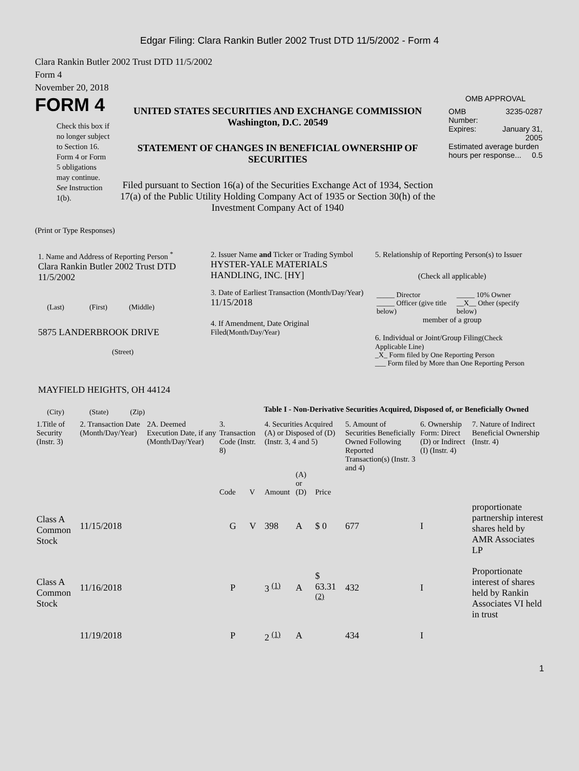Edgar Filing: Clara Rankin Butler 2002 Trust DTD 11/5/2002 - Form 4
Clara Rankin Butler 2002 Trust DTD 11/5/2002
Form 4
November 20, 2018
FORM 4
Check this box if no longer subject to Section 16. Form 4 or Form 5 obligations may continue. See Instruction 1(b).
UNITED STATES SECURITIES AND EXCHANGE COMMISSION
Washington, D.C. 20549
STATEMENT OF CHANGES IN BENEFICIAL OWNERSHIP OF SECURITIES
Filed pursuant to Section 16(a) of the Securities Exchange Act of 1934, Section 17(a) of the Public Utility Holding Company Act of 1935 or Section 30(h) of the Investment Company Act of 1940
OMB APPROVAL
| OMB Number: | 3235-0287 |
| Expires: | January 31, 2005 |
| Estimated average burden hours per response... 0.5 | |
(Print or Type Responses)
1. Name and Address of Reporting Person <sup>*</sup>
Clara Rankin Butler 2002 Trust DTD 11/5/2002
(Last) (First) (Middle)
5875 LANDERBROOK DRIVE
(Street)
MAYFIELD HEIGHTS, OH 44124
(City) (State) (Zip)
2. Issuer Name and Ticker or Trading Symbol
HYSTER-YALE MATERIALS HANDLING, INC. [HY]
3. Date of Earliest Transaction (Month/Day/Year)
11/15/2018
4. If Amendment, Date Original Filed(Month/Day/Year)
5. Relationship of Reporting Person(s) to Issuer
(Check all applicable)
| _____ Director _____ Officer (give title below) | _____ 10% Owner __X__ Other (specify below) |
member of a group
6. Individual or Joint/Group Filing(Check Applicable Line)
_X_ Form filed by One Reporting Person
___ Form filed by More than One Reporting Person
Table I - Non-Derivative Securities Acquired, Disposed of, or Beneficially Owned
| 1.Title of Security (Instr. 3) | 2. Transaction Date (Month/Day/Year) | 2A. Deemed Execution Date, if any (Month/Day/Year) | 3. Transaction Code (Instr. 8) | | 4. Securities Acquired (A) or Disposed of (D) (Instr. 3, 4 and 5) | | | 5. Amount of Securities Beneficially Owned Following Reported Transaction(s) (Instr. 3 and 4) | 6. Ownership Form: Direct (D) or Indirect (I) (Instr. 4) | 7. Nature of Indirect Beneficial Ownership (Instr. 4) |
| --- | --- | --- | --- | --- | --- | --- | --- | --- | --- | --- |
| | | | Code | V | Amount | (A) or (D) | Price | | | |
| Class A Common Stock | 11/15/2018 | | G | V | 398 | A | $ 0 | 677 | I | proportionate partnership interest shares held by AMR Associates LP |
| Class A Common Stock | 11/16/2018 | | P | | 3 <sup>(1)</sup> | A | $ 63.31 <sup>(2)</sup> | 432 | I | Proportionate interest of shares held by Rankin Associates VI held in trust |
| | 11/19/2018 | | P | | 2 <sup>(1)</sup> | A | | 434 | I | |
1